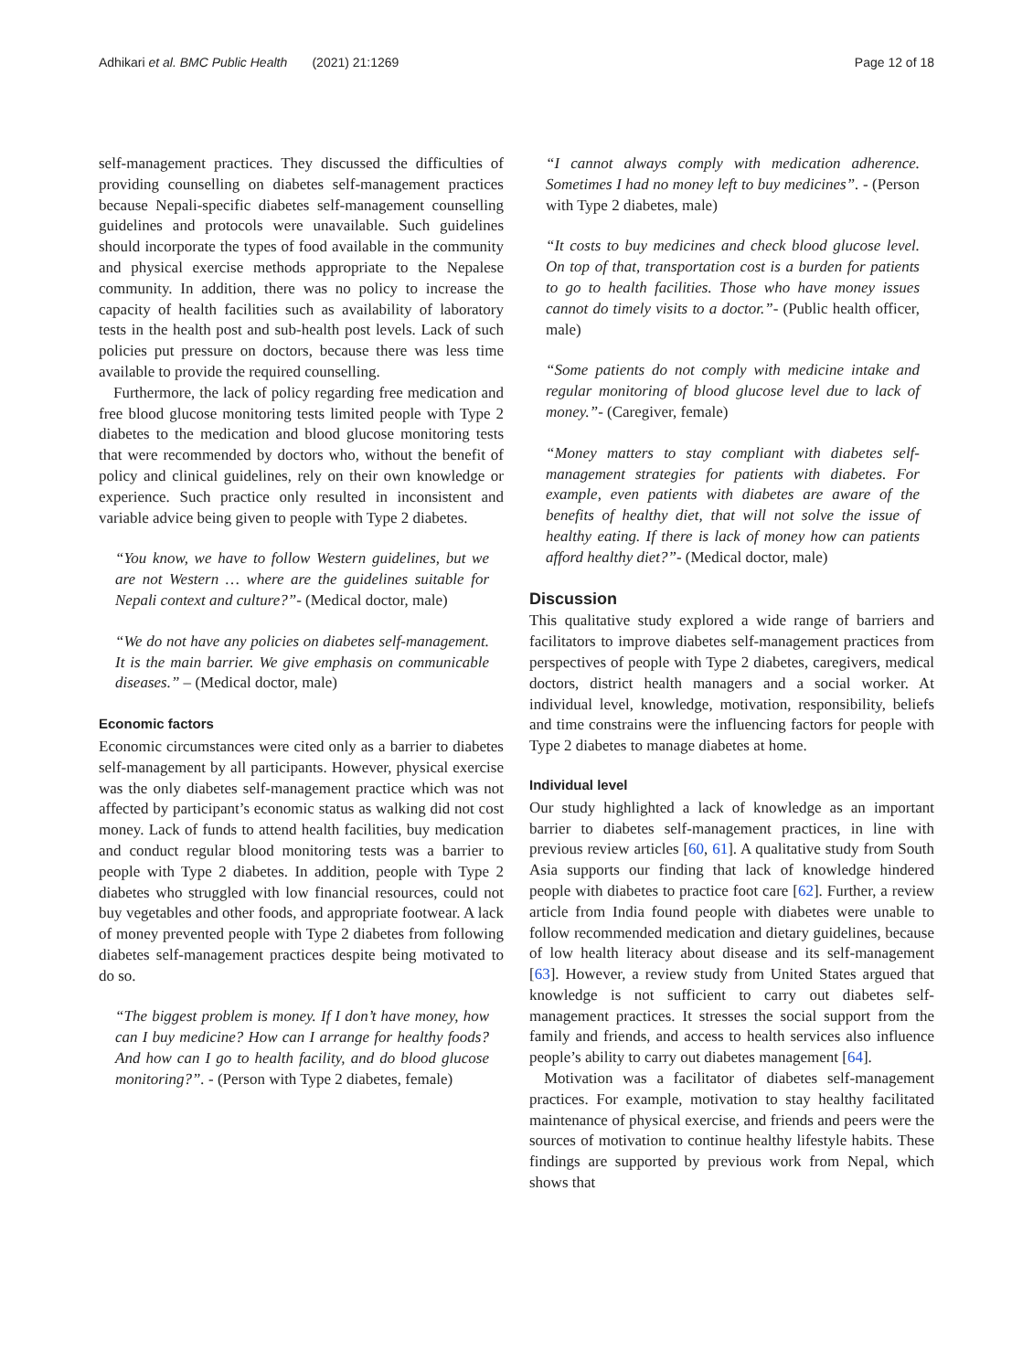Adhikari et al. BMC Public Health (2021) 21:1269
Page 12 of 18
self-management practices. They discussed the difficulties of providing counselling on diabetes self-management practices because Nepali-specific diabetes self-management counselling guidelines and protocols were unavailable. Such guidelines should incorporate the types of food available in the community and physical exercise methods appropriate to the Nepalese community. In addition, there was no policy to increase the capacity of health facilities such as availability of laboratory tests in the health post and sub-health post levels. Lack of such policies put pressure on doctors, because there was less time available to provide the required counselling.
Furthermore, the lack of policy regarding free medication and free blood glucose monitoring tests limited people with Type 2 diabetes to the medication and blood glucose monitoring tests that were recommended by doctors who, without the benefit of policy and clinical guidelines, rely on their own knowledge or experience. Such practice only resulted in inconsistent and variable advice being given to people with Type 2 diabetes.
“You know, we have to follow Western guidelines, but we are not Western … where are the guidelines suitable for Nepali context and culture?”- (Medical doctor, male)
“We do not have any policies on diabetes self-management. It is the main barrier. We give emphasis on communicable diseases.” – (Medical doctor, male)
Economic factors
Economic circumstances were cited only as a barrier to diabetes self-management by all participants. However, physical exercise was the only diabetes self-management practice which was not affected by participant’s economic status as walking did not cost money. Lack of funds to attend health facilities, buy medication and conduct regular blood monitoring tests was a barrier to people with Type 2 diabetes. In addition, people with Type 2 diabetes who struggled with low financial resources, could not buy vegetables and other foods, and appropriate footwear. A lack of money prevented people with Type 2 diabetes from following diabetes self-management practices despite being motivated to do so.
“The biggest problem is money. If I don’t have money, how can I buy medicine? How can I arrange for healthy foods? And how can I go to health facility, and do blood glucose monitoring?”. - (Person with Type 2 diabetes, female)
“I cannot always comply with medication adherence. Sometimes I had no money left to buy medicines”. - (Person with Type 2 diabetes, male)
“It costs to buy medicines and check blood glucose level. On top of that, transportation cost is a burden for patients to go to health facilities. Those who have money issues cannot do timely visits to a doctor.”- (Public health officer, male)
“Some patients do not comply with medicine intake and regular monitoring of blood glucose level due to lack of money.”- (Caregiver, female)
“Money matters to stay compliant with diabetes self-management strategies for patients with diabetes. For example, even patients with diabetes are aware of the benefits of healthy diet, that will not solve the issue of healthy eating. If there is lack of money how can patients afford healthy diet?”- (Medical doctor, male)
Discussion
This qualitative study explored a wide range of barriers and facilitators to improve diabetes self-management practices from perspectives of people with Type 2 diabetes, caregivers, medical doctors, district health managers and a social worker. At individual level, knowledge, motivation, responsibility, beliefs and time constrains were the influencing factors for people with Type 2 diabetes to manage diabetes at home.
Individual level
Our study highlighted a lack of knowledge as an important barrier to diabetes self-management practices, in line with previous review articles [60, 61]. A qualitative study from South Asia supports our finding that lack of knowledge hindered people with diabetes to practice foot care [62]. Further, a review article from India found people with diabetes were unable to follow recommended medication and dietary guidelines, because of low health literacy about disease and its self-management [63]. However, a review study from United States argued that knowledge is not sufficient to carry out diabetes self-management practices. It stresses the social support from the family and friends, and access to health services also influence people’s ability to carry out diabetes management [64].
Motivation was a facilitator of diabetes self-management practices. For example, motivation to stay healthy facilitated maintenance of physical exercise, and friends and peers were the sources of motivation to continue healthy lifestyle habits. These findings are supported by previous work from Nepal, which shows that